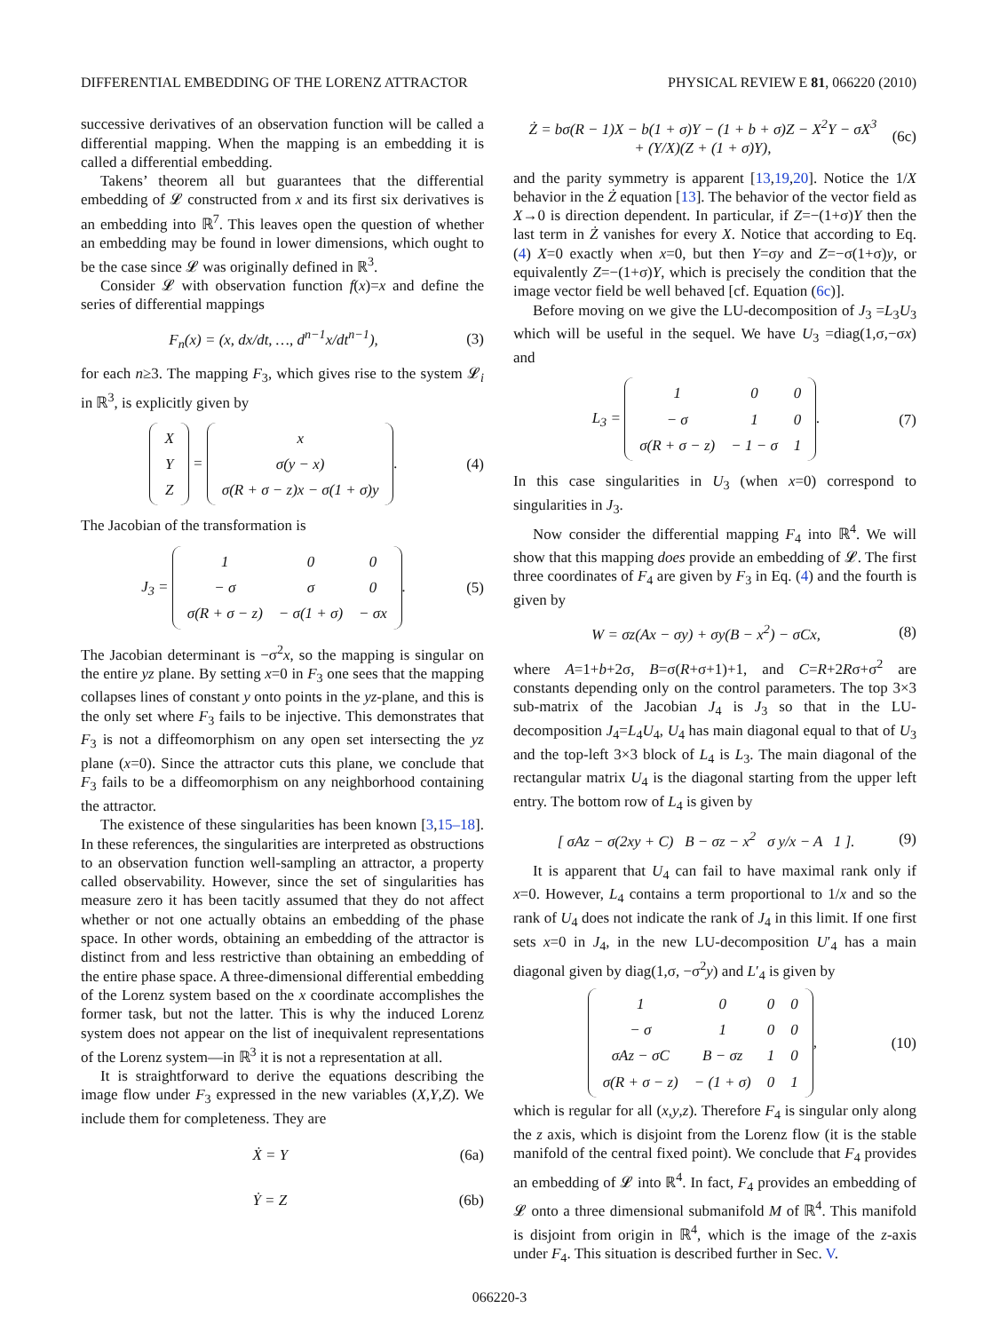DIFFERENTIAL EMBEDDING OF THE LORENZ ATTRACTOR PHYSICAL REVIEW E 81, 066220 (2010)
successive derivatives of an observation function will be called a differential mapping. When the mapping is an embedding it is called a differential embedding.
Takens’ theorem all but guarantees that the differential embedding of 𝓛 constructed from x and its first six derivatives is an embedding into ℝ<sup>7</sup>. This leaves open the question of whether an embedding may be found in lower dimensions, which ought to be the case since 𝓛 was originally defined in ℝ<sup>3</sup>.
Consider 𝓛 with observation function f(x)=x and define the series of differential mappings
F<sub>n</sub>(x) = (x, dx/dt, …, d<sup>n−1</sup>x/dt<sup>n−1</sup>), (3)
for each n≥3. The mapping F<sub>3</sub>, which gives rise to the system 𝓛<sub>i</sub> in ℝ<sup>3</sup>, is explicitly given by
| X |
| Y |
| Z |
=
| x |
| σ(y − x) |
| σ(R + σ − z)x − σ(1 + σ)y |
. (4)
The Jacobian of the transformation is
J<sub>3</sub> =
| 1 | 0 | 0 |
| − σ | σ | 0 |
| σ(R + σ − z) | − σ(1 + σ) | − σx |
. (5)
The Jacobian determinant is −σ<sup>2</sup>x, so the mapping is singular on the entire yz plane. By setting x=0 in F<sub>3</sub> one sees that the mapping collapses lines of constant y onto points in the yz-plane, and this is the only set where F<sub>3</sub> fails to be injective. This demonstrates that F<sub>3</sub> is not a diffeomorphism on any open set intersecting the yz plane (x=0). Since the attractor cuts this plane, we conclude that F<sub>3</sub> fails to be a diffeomorphism on any neighborhood containing the attractor.
The existence of these singularities has been known [3,15–18]. In these references, the singularities are interpreted as obstructions to an observation function well-sampling an attractor, a property called observability. However, since the set of singularities has measure zero it has been tacitly assumed that they do not affect whether or not one actually obtains an embedding of the phase space. In other words, obtaining an embedding of the attractor is distinct from and less restrictive than obtaining an embedding of the entire phase space. A three-dimensional differential embedding of the Lorenz system based on the x coordinate accomplishes the former task, but not the latter. This is why the induced Lorenz system does not appear on the list of inequivalent representations of the Lorenz system—in ℝ<sup>3</sup> it is not a representation at all.
It is straightforward to derive the equations describing the image flow under F<sub>3</sub> expressed in the new variables (X,Y,Z). We include them for completeness. They are
Ẋ = Y (6a)
Ẏ = Z (6b)
Ż = bσ(R − 1)X − b(1 + σ)Y − (1 + b + σ)Z − X<sup>2</sup>Y − σX<sup>3</sup>
+ (Y/X)(Z + (1 + σ)Y), (6c)
and the parity symmetry is apparent [13,19,20]. Notice the 1/X behavior in the Ż equation [13]. The behavior of the vector field as X→0 is direction dependent. In particular, if Z=−(1+σ)Y then the last term in Ż vanishes for every X. Notice that according to Eq. (4) X=0 exactly when x=0, but then Y=σy and Z=−σ(1+σ)y, or equivalently Z=−(1+σ)Y, which is precisely the condition that the image vector field be well behaved [cf. Equation (6c)].
Before moving on we give the LU-decomposition of J<sub>3</sub> =L<sub>3</sub>U<sub>3</sub> which will be useful in the sequel. We have U<sub>3</sub> =diag(1,σ,−σx) and
L<sub>3</sub> =
| 1 | 0 | 0 |
| − σ | 1 | 0 |
| σ(R + σ − z) | − 1 − σ | 1 |
. (7)
In this case singularities in U<sub>3</sub> (when x=0) correspond to singularities in J<sub>3</sub>.
Now consider the differential mapping F<sub>4</sub> into ℝ<sup>4</sup>. We will show that this mapping does provide an embedding of 𝓛. The first three coordinates of F<sub>4</sub> are given by F<sub>3</sub> in Eq. (4) and the fourth is given by
W = σz(Ax − σy) + σy(B − x<sup>2</sup>) − σCx, (8)
where A=1+b+2σ, B=σ(R+σ+1)+1, and C=R+2Rσ+σ<sup>2</sup> are constants depending only on the control parameters. The top 3×3 sub-matrix of the Jacobian J<sub>4</sub> is J<sub>3</sub> so that in the LU-decomposition J<sub>4</sub>=L<sub>4</sub>U<sub>4</sub>, U<sub>4</sub> has main diagonal equal to that of U<sub>3</sub> and the top-left 3×3 block of L<sub>4</sub> is L<sub>3</sub>. The main diagonal of the rectangular matrix U<sub>4</sub> is the diagonal starting from the upper left entry. The bottom row of L<sub>4</sub> is given by
[ σAz − σ(2xy + C) B − σz − x<sup>2</sup> σ y/x − A 1 ]. (9)
It is apparent that U<sub>4</sub> can fail to have maximal rank only if x=0. However, L<sub>4</sub> contains a term proportional to 1/x and so the rank of U<sub>4</sub> does not indicate the rank of J<sub>4</sub> in this limit. If one first sets x=0 in J<sub>4</sub>, in the new LU-decomposition U′<sub>4</sub> has a main diagonal given by diag(1,σ, −σ<sup>2</sup>y) and L′<sub>4</sub> is given by
| 1 | 0 | 0 | 0 |
| − σ | 1 | 0 | 0 |
| σAz − σC | B − σz | 1 | 0 |
| σ(R + σ − z) | − (1 + σ) | 0 | 1 |
, (10)
which is regular for all (x,y,z). Therefore F<sub>4</sub> is singular only along the z axis, which is disjoint from the Lorenz flow (it is the stable manifold of the central fixed point). We conclude that F<sub>4</sub> provides an embedding of 𝓛 into ℝ<sup>4</sup>. In fact, F<sub>4</sub> provides an embedding of 𝓛 onto a three dimensional submanifold M of ℝ<sup>4</sup>. This manifold is disjoint from origin in ℝ<sup>4</sup>, which is the image of the z-axis under F<sub>4</sub>. This situation is described further in Sec. V.
066220-3